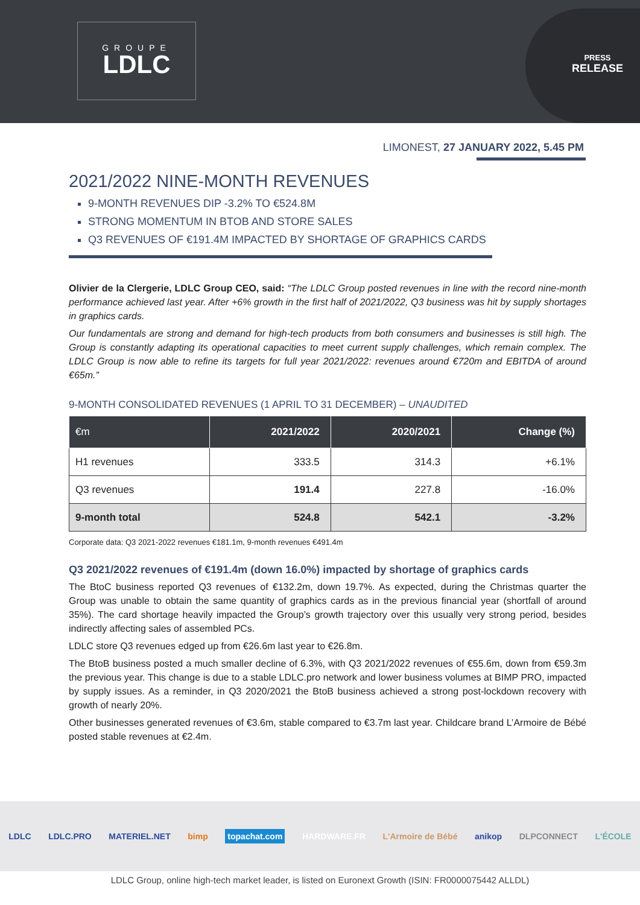GROUPE
LDLC
PRESS
RELEASE
LIMONEST, 27 JANUARY 2022, 5.45 PM
2021/2022 NINE-MONTH REVENUES
9-MONTH REVENUES DIP -3.2% TO €524.8M
STRONG MOMENTUM IN BTOB AND STORE SALES
Q3 REVENUES OF €191.4M IMPACTED BY SHORTAGE OF GRAPHICS CARDS
Olivier de la Clergerie, LDLC Group CEO, said: “The LDLC Group posted revenues in line with the record nine-month performance achieved last year. After +6% growth in the first half of 2021/2022, Q3 business was hit by supply shortages in graphics cards.
Our fundamentals are strong and demand for high-tech products from both consumers and businesses is still high. The Group is constantly adapting its operational capacities to meet current supply challenges, which remain complex. The LDLC Group is now able to refine its targets for full year 2021/2022: revenues around €720m and EBITDA of around €65m.”
9-MONTH CONSOLIDATED REVENUES (1 APRIL TO 31 DECEMBER) – UNAUDITED
| €m | 2021/2022 | 2020/2021 | Change (%) |
| --- | --- | --- | --- |
| H1 revenues | 333.5 | 314.3 | +6.1% |
| Q3 revenues | 191.4 | 227.8 | -16.0% |
| 9-month total | 524.8 | 542.1 | -3.2% |
Corporate data: Q3 2021-2022 revenues €181.1m, 9-month revenues €491.4m
Q3 2021/2022 revenues of €191.4m (down 16.0%) impacted by shortage of graphics cards
The BtoC business reported Q3 revenues of €132.2m, down 19.7%. As expected, during the Christmas quarter the Group was unable to obtain the same quantity of graphics cards as in the previous financial year (shortfall of around 35%). The card shortage heavily impacted the Group’s growth trajectory over this usually very strong period, besides indirectly affecting sales of assembled PCs.
LDLC store Q3 revenues edged up from €26.6m last year to €26.8m.
The BtoB business posted a much smaller decline of 6.3%, with Q3 2021/2022 revenues of €55.6m, down from €59.3m the previous year. This change is due to a stable LDLC.pro network and lower business volumes at BIMP PRO, impacted by supply issues. As a reminder, in Q3 2020/2021 the BtoB business achieved a strong post-lockdown recovery with growth of nearly 20%.
Other businesses generated revenues of €3.6m, stable compared to €3.7m last year. Childcare brand L’Armoire de Bébé posted stable revenues at €2.4m.
LDLC LDLC.PRO MATERIEL.NET bimp topachat.com HARDWARE.FR L'Armoire de Bébé anikop DLPCONNECT L'ÉCOLE
LDLC Group, online high-tech market leader, is listed on Euronext Growth (ISIN: FR0000075442 ALLDL)